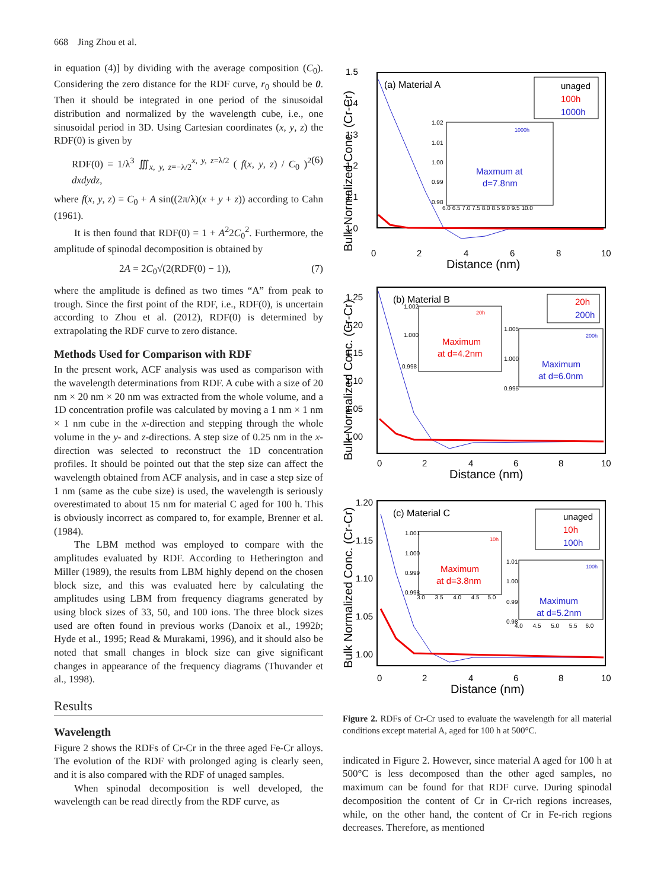668 Jing Zhou et al.
in equation (4)] by dividing with the average composition (C<sub>0</sub>). Considering the zero distance for the RDF curve, r<sub>0</sub> should be 0. Then it should be integrated in one period of the sinusoidal distribution and normalized by the wavelength cube, i.e., one sinusoidal period in 3D. Using Cartesian coordinates (x, y, z) the RDF(0) is given by
RDF(0) = 1/λ<sup>3</sup> ∭<sub>x, y, z=−λ/2</sub><sup>x, y, z=λ/2</sup> ( f(x, y, z) / C<sub>0</sub> )<sup>2</sup> dxdydz, (6)
where f(x, y, z) = C<sub>0</sub> + A sin((2π/λ)(x + y + z)) according to Cahn (1961).
It is then found that RDF(0) = 1 + A<sup>2</sup>2C<sub>0</sub><sup>2</sup>. Furthermore, the amplitude of spinodal decomposition is obtained by
2A = 2C<sub>0</sub>√(2(RDF(0) − 1)), (7)
where the amplitude is defined as two times “A” from peak to trough. Since the first point of the RDF, i.e., RDF(0), is uncertain according to Zhou et al. (2012), RDF(0) is determined by extrapolating the RDF curve to zero distance.
Methods Used for Comparison with RDF
In the present work, ACF analysis was used as comparison with the wavelength determinations from RDF. A cube with a size of 20 nm × 20 nm × 20 nm was extracted from the whole volume, and a 1D concentration profile was calculated by moving a 1 nm × 1 nm × 1 nm cube in the x-direction and stepping through the whole volume in the y- and z-directions. A step size of 0.25 nm in the x-direction was selected to reconstruct the 1D concentration profiles. It should be pointed out that the step size can affect the wavelength obtained from ACF analysis, and in case a step size of 1 nm (same as the cube size) is used, the wavelength is seriously overestimated to about 15 nm for material C aged for 100 h. This is obviously incorrect as compared to, for example, Brenner et al. (1984).
The LBM method was employed to compare with the amplitudes evaluated by RDF. According to Hetherington and Miller (1989), the results from LBM highly depend on the chosen block size, and this was evaluated here by calculating the amplitudes using LBM from frequency diagrams generated by using block sizes of 33, 50, and 100 ions. The three block sizes used are often found in previous works (Danoix et al., 1992b; Hyde et al., 1995; Read & Murakami, 1996), and it should also be noted that small changes in block size can give significant changes in appearance of the frequency diagrams (Thuvander et al., 1998).
Results
Wavelength
Figure 2 shows the RDFs of Cr-Cr in the three aged Fe-Cr alloys. The evolution of the RDF with prolonged aging is clearly seen, and it is also compared with the RDF of unaged samples.
When spinodal decomposition is well developed, the wavelength can be read directly from the RDF curve, as
1.5
1.4
1.3
1.2
1.1
1.0
0
2
4
6
8
10
Distance (nm)
(a) Material A
unaged
100h
1000h
Maxmum at
d=7.8nm
1.02
1.01
1.00
0.99
0.98
6.0 6.5 7.0 7.5 8.0 8.5 9.0 9.5 10.0
1000h
Bulk Normalized Conc. (Cr-Cr)
1.25
1.20
1.15
1.10
1.05
1.00
0
2
4
6
8
10
Distance (nm)
(b) Material B
20h
200h
Maximum
at d=4.2nm
1.002
1.000
0.998
20h
Maximum
at d=6.0nm
1.005
1.000
0.995
200h
Bulk Normalized Conc. (Cr-Cr)
1.20
1.15
1.10
1.05
1.00
0
2
4
6
8
10
Distance (nm)
(c) Material C
unaged
10h
100h
Maximum
at d=3.8nm
1.001
1.000
0.999
0.998
3.0 3.5 4.0 4.5 5.0
10h
Maximum
at d=5.2nm
1.01
1.00
0.99
0.98
4.0 4.5 5.0 5.5 6.0
100h
Bulk Normalized Conc. (Cr-Cr)
Figure 2. RDFs of Cr-Cr used to evaluate the wavelength for all material conditions except material A, aged for 100 h at 500°C.
indicated in Figure 2. However, since material A aged for 100 h at 500°C is less decomposed than the other aged samples, no maximum can be found for that RDF curve. During spinodal decomposition the content of Cr in Cr-rich regions increases, while, on the other hand, the content of Cr in Fe-rich regions decreases. Therefore, as mentioned